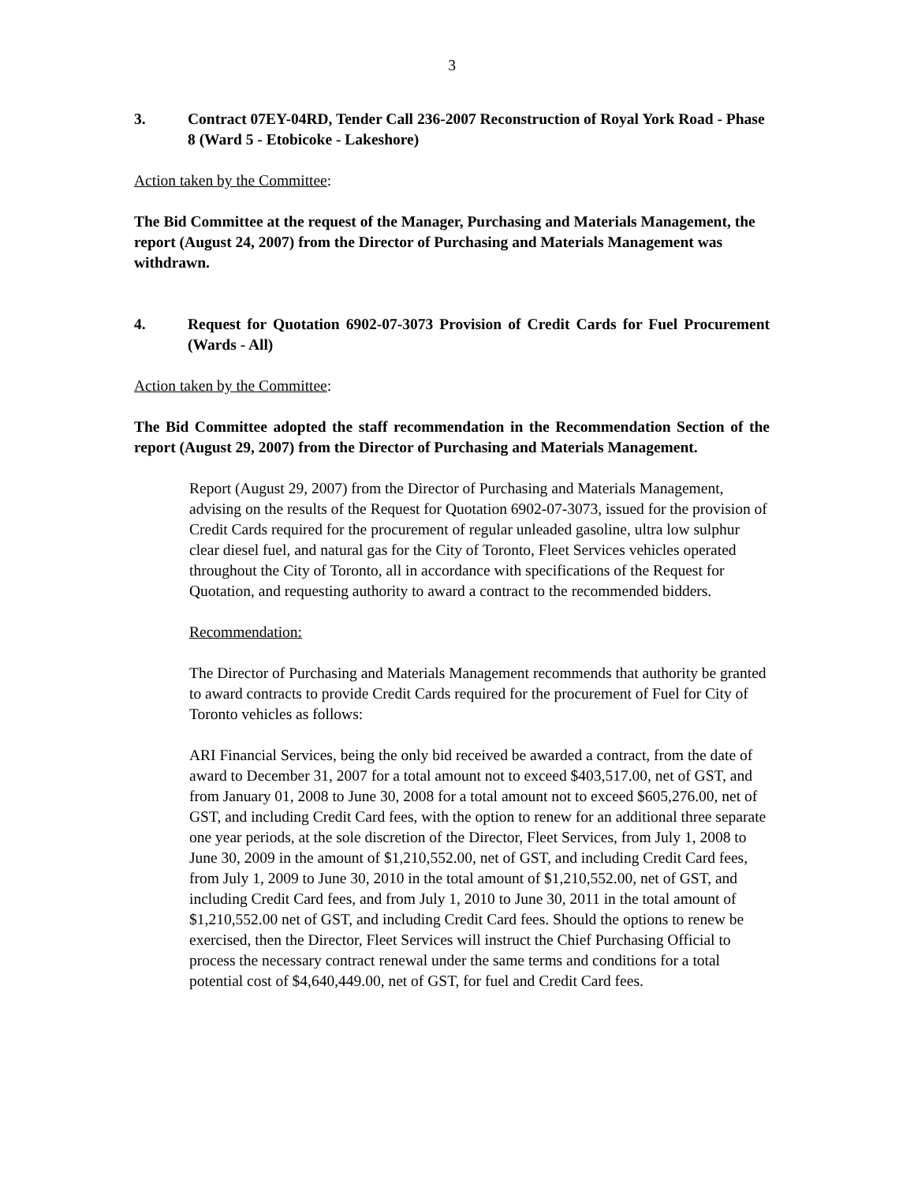3
3. Contract 07EY-04RD, Tender Call 236-2007 Reconstruction of Royal York Road - Phase 8 (Ward 5 - Etobicoke - Lakeshore)
Action taken by the Committee:
The Bid Committee at the request of the Manager, Purchasing and Materials Management, the report (August 24, 2007) from the Director of Purchasing and Materials Management was withdrawn.
4. Request for Quotation 6902-07-3073 Provision of Credit Cards for Fuel Procurement (Wards - All)
Action taken by the Committee:
The Bid Committee adopted the staff recommendation in the Recommendation Section of the report (August 29, 2007) from the Director of Purchasing and Materials Management.
Report (August 29, 2007) from the Director of Purchasing and Materials Management, advising on the results of the Request for Quotation 6902-07-3073, issued for the provision of Credit Cards required for the procurement of regular unleaded gasoline, ultra low sulphur clear diesel fuel, and natural gas for the City of Toronto, Fleet Services vehicles operated throughout the City of Toronto, all in accordance with specifications of the Request for Quotation, and requesting authority to award a contract to the recommended bidders.
Recommendation:
The Director of Purchasing and Materials Management recommends that authority be granted to award contracts to provide Credit Cards required for the procurement of Fuel for City of Toronto vehicles as follows:
ARI Financial Services, being the only bid received be awarded a contract, from the date of award to December 31, 2007 for a total amount not to exceed $403,517.00, net of GST, and from January 01, 2008 to June 30, 2008 for a total amount not to exceed $605,276.00, net of GST, and including Credit Card fees, with the option to renew for an additional three separate one year periods, at the sole discretion of the Director, Fleet Services, from July 1, 2008 to June 30, 2009 in the amount of $1,210,552.00, net of GST, and including Credit Card fees, from July 1, 2009 to June 30, 2010 in the total amount of $1,210,552.00, net of GST, and including Credit Card fees, and from July 1, 2010 to June 30, 2011 in the total amount of $1,210,552.00 net of GST, and including Credit Card fees. Should the options to renew be exercised, then the Director, Fleet Services will instruct the Chief Purchasing Official to process the necessary contract renewal under the same terms and conditions for a total potential cost of $4,640,449.00, net of GST, for fuel and Credit Card fees.